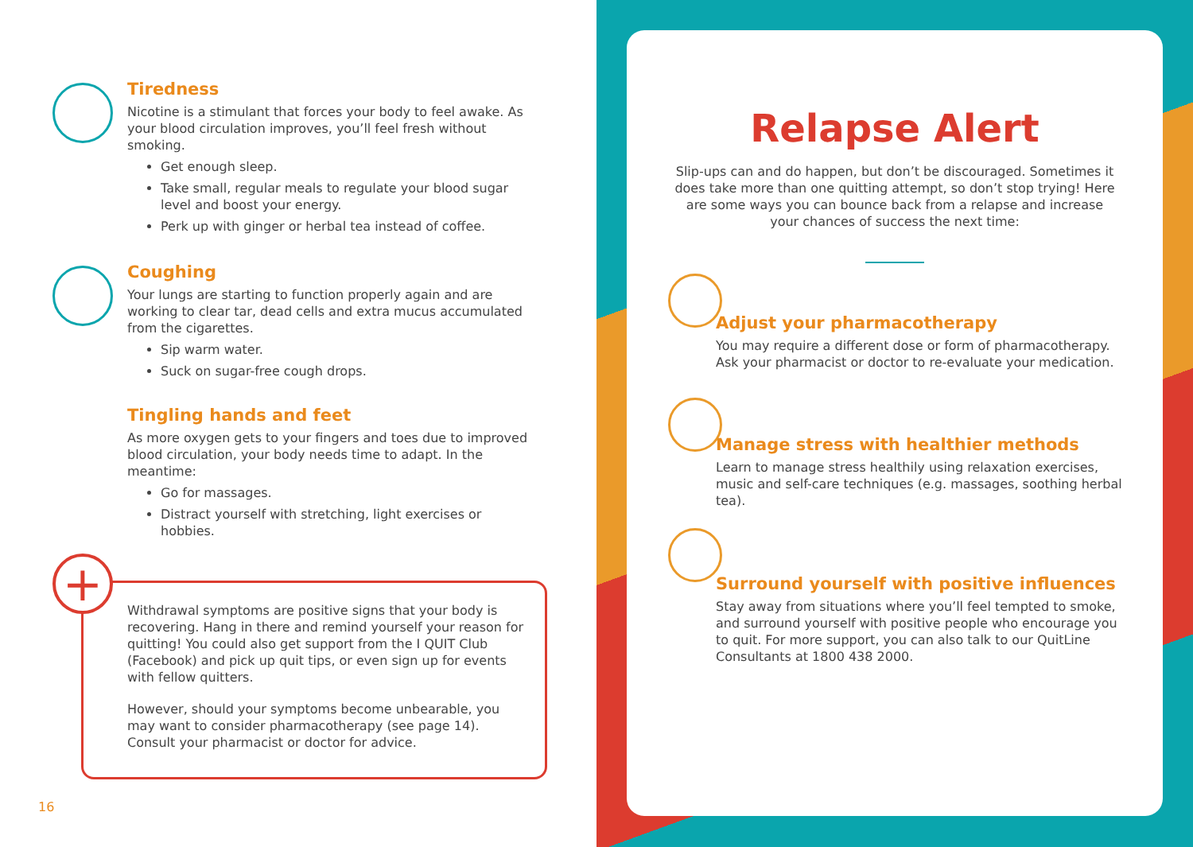Tiredness
Nicotine is a stimulant that forces your body to feel awake. As your blood circulation improves, you’ll feel fresh without smoking.
Get enough sleep.
Take small, regular meals to regulate your blood sugar level and boost your energy.
Perk up with ginger or herbal tea instead of coffee.
Coughing
Your lungs are starting to function properly again and are working to clear tar, dead cells and extra mucus accumulated from the cigarettes.
Sip warm water.
Suck on sugar-free cough drops.
Tingling hands and feet
As more oxygen gets to your fingers and toes due to improved blood circulation, your body needs time to adapt. In the meantime:
Go for massages.
Distract yourself with stretching, light exercises or hobbies.
+
Withdrawal symptoms are positive signs that your body is recovering. Hang in there and remind yourself your reason for quitting! You could also get support from the I QUIT Club (Facebook) and pick up quit tips, or even sign up for events with fellow quitters.
However, should your symptoms become unbearable, you may want to consider pharmacotherapy (see page 14). Consult your pharmacist or doctor for advice.
16
Relapse Alert
Slip-ups can and do happen, but don’t be discouraged. Sometimes it does take more than one quitting attempt, so don’t stop trying! Here are some ways you can bounce back from a relapse and increase your chances of success the next time:
Adjust your pharmacotherapy
You may require a different dose or form of pharmacotherapy. Ask your pharmacist or doctor to re-evaluate your medication.
Manage stress with healthier methods
Learn to manage stress healthily using relaxation exercises, music and self-care techniques (e.g. massages, soothing herbal tea).
Surround yourself with positive influences
Stay away from situations where you’ll feel tempted to smoke, and surround yourself with positive people who encourage you to quit. For more support, you can also talk to our QuitLine Consultants at 1800 438 2000.